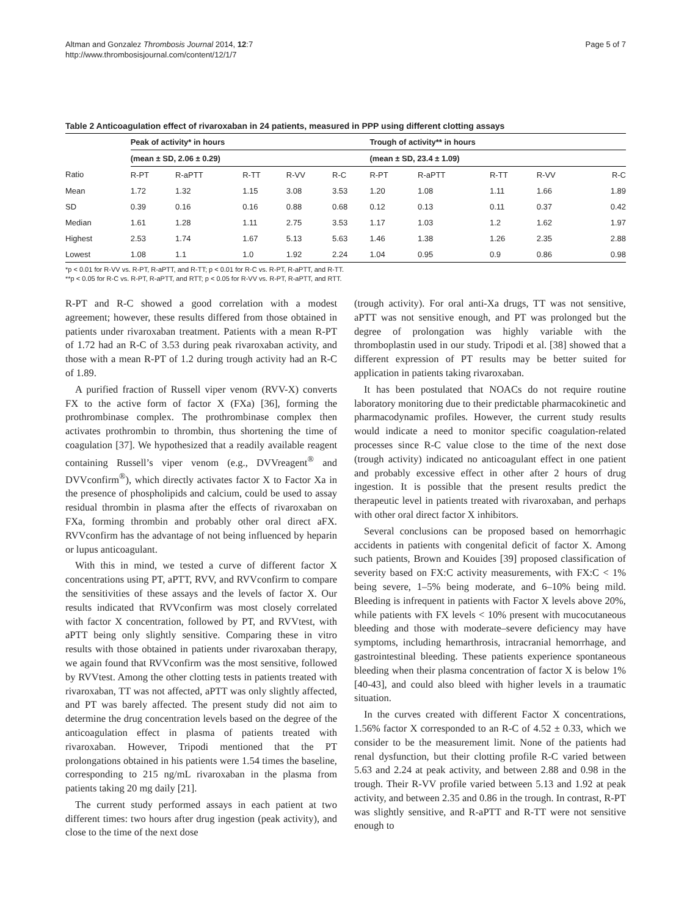Altman and Gonzalez Thrombosis Journal 2014, 12:7
http://www.thrombosisjournal.com/content/12/1/7
Page 5 of 7
Table 2 Anticoagulation effect of rivaroxaban in 24 patients, measured in PPP using different clotting assays
| | Peak of activity* in hours | | | | | Trough of activity** in hours | | | | |
| --- | --- | --- | --- | --- | --- | --- | --- | --- | --- | --- |
| | (mean ± SD, 2.06 ± 0.29) | | | | | (mean ± SD, 23.4 ± 1.09) | | | | |
| Ratio | R-PT | R-aPTT | R-TT | R-VV | R-C | R-PT | R-aPTT | R-TT | R-VV | R-C |
| Mean | 1.72 | 1.32 | 1.15 | 3.08 | 3.53 | 1.20 | 1.08 | 1.11 | 1.66 | 1.89 |
| SD | 0.39 | 0.16 | 0.16 | 0.88 | 0.68 | 0.12 | 0.13 | 0.11 | 0.37 | 0.42 |
| Median | 1.61 | 1.28 | 1.11 | 2.75 | 3.53 | 1.17 | 1.03 | 1.2 | 1.62 | 1.97 |
| Highest | 2.53 | 1.74 | 1.67 | 5.13 | 5.63 | 1.46 | 1.38 | 1.26 | 2.35 | 2.88 |
| Lowest | 1.08 | 1.1 | 1.0 | 1.92 | 2.24 | 1.04 | 0.95 | 0.9 | 0.86 | 0.98 |
*p < 0.01 for R-VV vs. R-PT, R-aPTT, and R-TT; p < 0.01 for R-C vs. R-PT, R-aPTT, and R-TT.
**p < 0.05 for R-C vs. R-PT, R-aPTT, and RTT; p < 0.05 for R-VV vs. R-PT, R-aPTT, and RTT.
R-PT and R-C showed a good correlation with a modest agreement; however, these results differed from those obtained in patients under rivaroxaban treatment. Patients with a mean R-PT of 1.72 had an R-C of 3.53 during peak rivaroxaban activity, and those with a mean R-PT of 1.2 during trough activity had an R-C of 1.89.
A purified fraction of Russell viper venom (RVV-X) converts FX to the active form of factor X (FXa) [36], forming the prothrombinase complex. The prothrombinase complex then activates prothrombin to thrombin, thus shortening the time of coagulation [37]. We hypothesized that a readily available reagent containing Russell’s viper venom (e.g., DVVreagent<sup>®</sup> and DVVconfirm<sup>®</sup>), which directly activates factor X to Factor Xa in the presence of phospholipids and calcium, could be used to assay residual thrombin in plasma after the effects of rivaroxaban on FXa, forming thrombin and probably other oral direct aFX. RVVconfirm has the advantage of not being influenced by heparin or lupus anticoagulant.
With this in mind, we tested a curve of different factor X concentrations using PT, aPTT, RVV, and RVVconfirm to compare the sensitivities of these assays and the levels of factor X. Our results indicated that RVVconfirm was most closely correlated with factor X concentration, followed by PT, and RVVtest, with aPTT being only slightly sensitive. Comparing these in vitro results with those obtained in patients under rivaroxaban therapy, we again found that RVVconfirm was the most sensitive, followed by RVVtest. Among the other clotting tests in patients treated with rivaroxaban, TT was not affected, aPTT was only slightly affected, and PT was barely affected. The present study did not aim to determine the drug concentration levels based on the degree of the anticoagulation effect in plasma of patients treated with rivaroxaban. However, Tripodi mentioned that the PT prolongations obtained in his patients were 1.54 times the baseline, corresponding to 215 ng/mL rivaroxaban in the plasma from patients taking 20 mg daily [21].
The current study performed assays in each patient at two different times: two hours after drug ingestion (peak activity), and close to the time of the next dose
(trough activity). For oral anti-Xa drugs, TT was not sensitive, aPTT was not sensitive enough, and PT was prolonged but the degree of prolongation was highly variable with the thromboplastin used in our study. Tripodi et al. [38] showed that a different expression of PT results may be better suited for application in patients taking rivaroxaban.
It has been postulated that NOACs do not require routine laboratory monitoring due to their predictable pharmacokinetic and pharmacodynamic profiles. However, the current study results would indicate a need to monitor specific coagulation-related processes since R-C value close to the time of the next dose (trough activity) indicated no anticoagulant effect in one patient and probably excessive effect in other after 2 hours of drug ingestion. It is possible that the present results predict the therapeutic level in patients treated with rivaroxaban, and perhaps with other oral direct factor X inhibitors.
Several conclusions can be proposed based on hemorrhagic accidents in patients with congenital deficit of factor X. Among such patients, Brown and Kouides [39] proposed classification of severity based on FX:C activity measurements, with FX:C < 1% being severe, 1–5% being moderate, and 6–10% being mild. Bleeding is infrequent in patients with Factor X levels above 20%, while patients with FX levels < 10% present with mucocutaneous bleeding and those with moderate–severe deficiency may have symptoms, including hemarthrosis, intracranial hemorrhage, and gastrointestinal bleeding. These patients experience spontaneous bleeding when their plasma concentration of factor X is below 1% [40-43], and could also bleed with higher levels in a traumatic situation.
In the curves created with different Factor X concentrations, 1.56% factor X corresponded to an R-C of 4.52 ± 0.33, which we consider to be the measurement limit. None of the patients had renal dysfunction, but their clotting profile R-C varied between 5.63 and 2.24 at peak activity, and between 2.88 and 0.98 in the trough. Their R-VV profile varied between 5.13 and 1.92 at peak activity, and between 2.35 and 0.86 in the trough. In contrast, R-PT was slightly sensitive, and R-aPTT and R-TT were not sensitive enough to